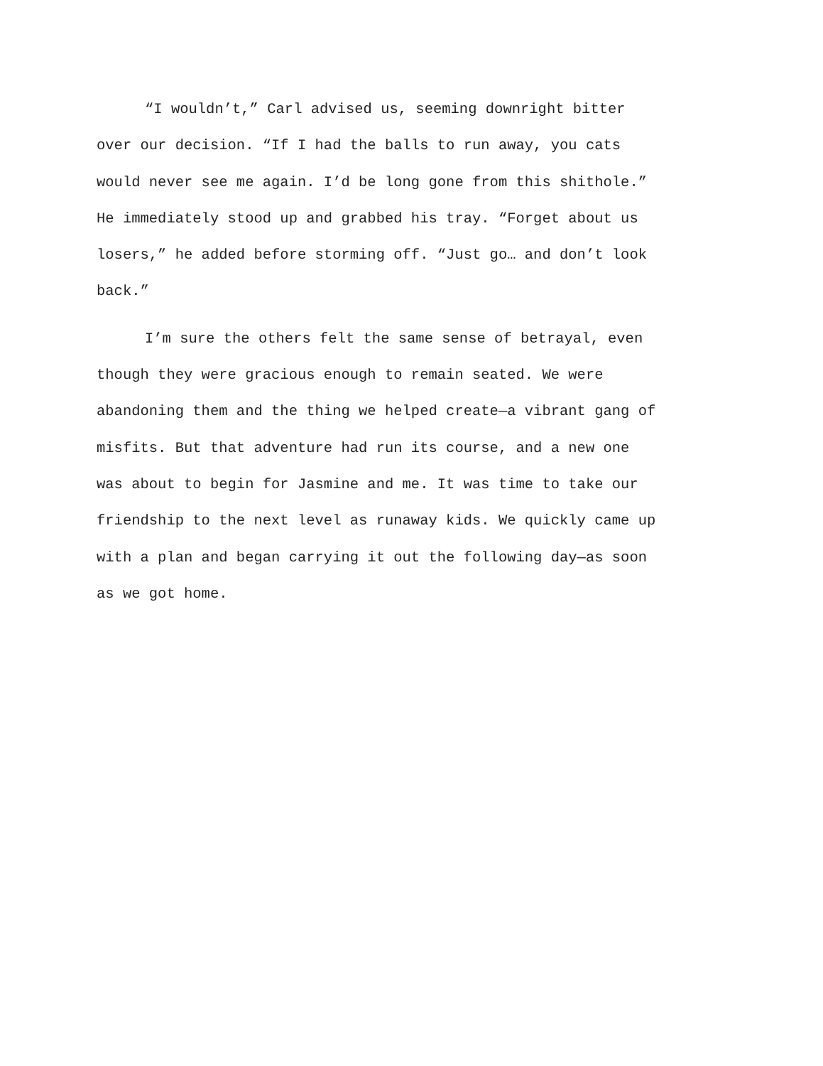“I wouldn’t,” Carl advised us, seeming downright bitter
over our decision. “If I had the balls to run away, you cats
would never see me again. I’d be long gone from this shithole.”
He immediately stood up and grabbed his tray. “Forget about us
losers,” he added before storming off. “Just go… and don’t look
back.”
I’m sure the others felt the same sense of betrayal, even
though they were gracious enough to remain seated. We were
abandoning them and the thing we helped create—a vibrant gang of
misfits. But that adventure had run its course, and a new one
was about to begin for Jasmine and me. It was time to take our
friendship to the next level as runaway kids. We quickly came up
with a plan and began carrying it out the following day—as soon
as we got home.